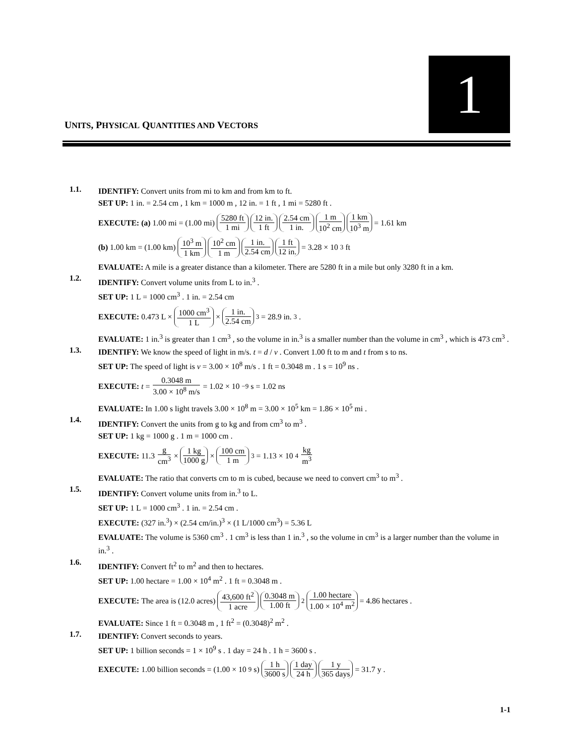UNITS, PHYSICAL QUANTITIES AND VECTORS
1
1.1.
IDENTIFY: Convert units from mi to km and from km to ft.
SET UP: 1 in. = 2.54 cm , 1 km = 1000 m , 12 in. = 1 ft , 1 mi = 5280 ft .
EXECUTE: (a) 1.00 mi = (1.00 mi) 5280 ft 1 mi 12 in. 1 ft 2.54 cm 1 in. 1 m 10<sup>2</sup> cm 1 km 10<sup>3</sup> m = 1.61 km
(b) 1.00 km = (1.00 km) 10<sup>3</sup> m 1 km 10<sup>2</sup> cm 1 m 1 in. 2.54 cm 1 ft 12 in. = 3.28 × 10<sup>3</sup> ft
EVALUATE: A mile is a greater distance than a kilometer. There are 5280 ft in a mile but only 3280 ft in a km.
1.2.
IDENTIFY: Convert volume units from L to in.<sup>3</sup> .
SET UP: 1 L = 1000 cm<sup>3</sup> . 1 in. = 2.54 cm
EXECUTE: 0.473 L × 1000 cm<sup>3</sup> 1 L × 1 in. 2.54 cm<sup>3</sup> = 28.9 in.<sup>3</sup>.
EVALUATE: 1 in.<sup>3</sup> is greater than 1 cm<sup>3</sup> , so the volume in in.<sup>3</sup> is a smaller number than the volume in cm<sup>3</sup> , which is 473 cm<sup>3</sup> .
1.3.
IDENTIFY: We know the speed of light in m/s. t = d / v . Convert 1.00 ft to m and t from s to ns.
SET UP: The speed of light is v = 3.00 × 10<sup>8</sup> m/s . 1 ft = 0.3048 m . 1 s = 10<sup>9</sup> ns .
EXECUTE: t = 0.3048 m 3.00 × 10<sup>8</sup> m/s = 1.02 × 10<sup>−9</sup> s = 1.02 ns
EVALUATE: In 1.00 s light travels 3.00 × 10<sup>8</sup> m = 3.00 × 10<sup>5</sup> km = 1.86 × 10<sup>5</sup> mi .
1.4.
IDENTIFY: Convert the units from g to kg and from cm<sup>3</sup> to m<sup>3</sup> .
SET UP: 1 kg = 1000 g . 1 m = 1000 cm .
EXECUTE: 11.3 g cm<sup>3</sup> × 1 kg 1000 g × 100 cm 1 m<sup>3</sup> = 1.13 × 10<sup>4</sup> kg m<sup>3</sup>
EVALUATE: The ratio that converts cm to m is cubed, because we need to convert cm<sup>3</sup> to m<sup>3</sup> .
1.5.
IDENTIFY: Convert volume units from in.<sup>3</sup> to L.
SET UP: 1 L = 1000 cm<sup>3</sup> . 1 in. = 2.54 cm .
EXECUTE: (327 in.<sup>3</sup>) × (2.54 cm/in.)<sup>3</sup> × (1 L/1000 cm<sup>3</sup>) = 5.36 L
EVALUATE: The volume is 5360 cm<sup>3</sup> . 1 cm<sup>3</sup> is less than 1 in.<sup>3</sup> , so the volume in cm<sup>3</sup> is a larger number than the volume in in.<sup>3</sup> .
1.6.
IDENTIFY: Convert ft<sup>2</sup> to m<sup>2</sup> and then to hectares.
SET UP: 1.00 hectare = 1.00 × 10<sup>4</sup> m<sup>2</sup> . 1 ft = 0.3048 m .
EXECUTE: The area is (12.0 acres) 43,600 ft<sup>2</sup> 1 acre 0.3048 m 1.00 ft<sup>2</sup> 1.00 hectare 1.00 × 10<sup>4</sup> m<sup>2</sup> = 4.86 hectares .
EVALUATE: Since 1 ft = 0.3048 m , 1 ft<sup>2</sup> = (0.3048)<sup>2</sup> m<sup>2</sup> .
1.7.
IDENTIFY: Convert seconds to years.
SET UP: 1 billion seconds = 1 × 10<sup>9</sup> s . 1 day = 24 h . 1 h = 3600 s .
EXECUTE: 1.00 billion seconds = (1.00 × 10<sup>9</sup> s) 1 h 3600 s 1 day 24 h 1 y 365 days = 31.7 y .
1-1